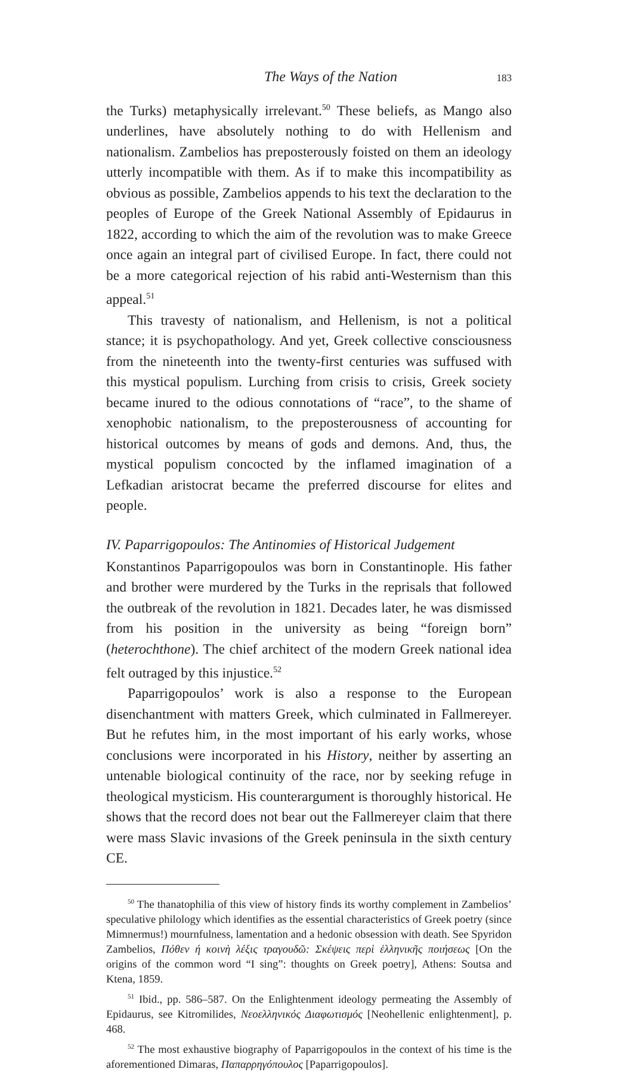The Ways of the Nation 183
the Turks) metaphysically irrelevant.<sup>50</sup> These beliefs, as Mango also underlines, have absolutely nothing to do with Hellenism and nationalism. Zambelios has preposterously foisted on them an ideology utterly incompatible with them. As if to make this incompatibility as obvious as possible, Zambelios appends to his text the declaration to the peoples of Europe of the Greek National Assembly of Epidaurus in 1822, according to which the aim of the revolution was to make Greece once again an integral part of civilised Europe. In fact, there could not be a more categorical rejection of his rabid anti-Westernism than this appeal.<sup>51</sup>
This travesty of nationalism, and Hellenism, is not a political stance; it is psychopathology. And yet, Greek collective consciousness from the nineteenth into the twenty-first centuries was suffused with this mystical populism. Lurching from crisis to crisis, Greek society became inured to the odious connotations of “race”, to the shame of xenophobic nationalism, to the preposterousness of accounting for historical outcomes by means of gods and demons. And, thus, the mystical populism concocted by the inflamed imagination of a Lefkadian aristocrat became the preferred discourse for elites and people.
IV. Paparrigopoulos: The Antinomies of Historical Judgement
Konstantinos Paparrigopoulos was born in Constantinople. His father and brother were murdered by the Turks in the reprisals that followed the outbreak of the revolution in 1821. Decades later, he was dismissed from his position in the university as being “foreign born” (heterochthone). The chief architect of the modern Greek national idea felt outraged by this injustice.<sup>52</sup>
Paparrigopoulos’ work is also a response to the European disenchantment with matters Greek, which culminated in Fallmereyer. But he refutes him, in the most important of his early works, whose conclusions were incorporated in his History, neither by asserting an untenable biological continuity of the race, nor by seeking refuge in theological mysticism. His counterargument is thoroughly historical. He shows that the record does not bear out the Fallmereyer claim that there were mass Slavic invasions of the Greek peninsula in the sixth century CE.
<sup>50</sup> The thanatophilia of this view of history finds its worthy complement in Zambelios’ speculative philology which identifies as the essential characteristics of Greek poetry (since Mimnermus!) mournfulness, lamentation and a hedonic obsession with death. See Spyridon Zambelios, Πόθεν ή κοινὴ λέξις τραγουδῶ: Σκέψεις περὶ ἑλληνικῆς ποιήσεως [On the origins of the common word “I sing”: thoughts on Greek poetry], Athens: Soutsa and Ktena, 1859.
<sup>51</sup> Ibid., pp. 586–587. On the Enlightenment ideology permeating the Assembly of Epidaurus, see Kitromilides, Νεοελληνικός Διαφωτισμός [Neohellenic enlightenment], p. 468.
<sup>52</sup> The most exhaustive biography of Paparrigopoulos in the context of his time is the aforementioned Dimaras, Παπαρρηγόπουλος [Paparrigopoulos].